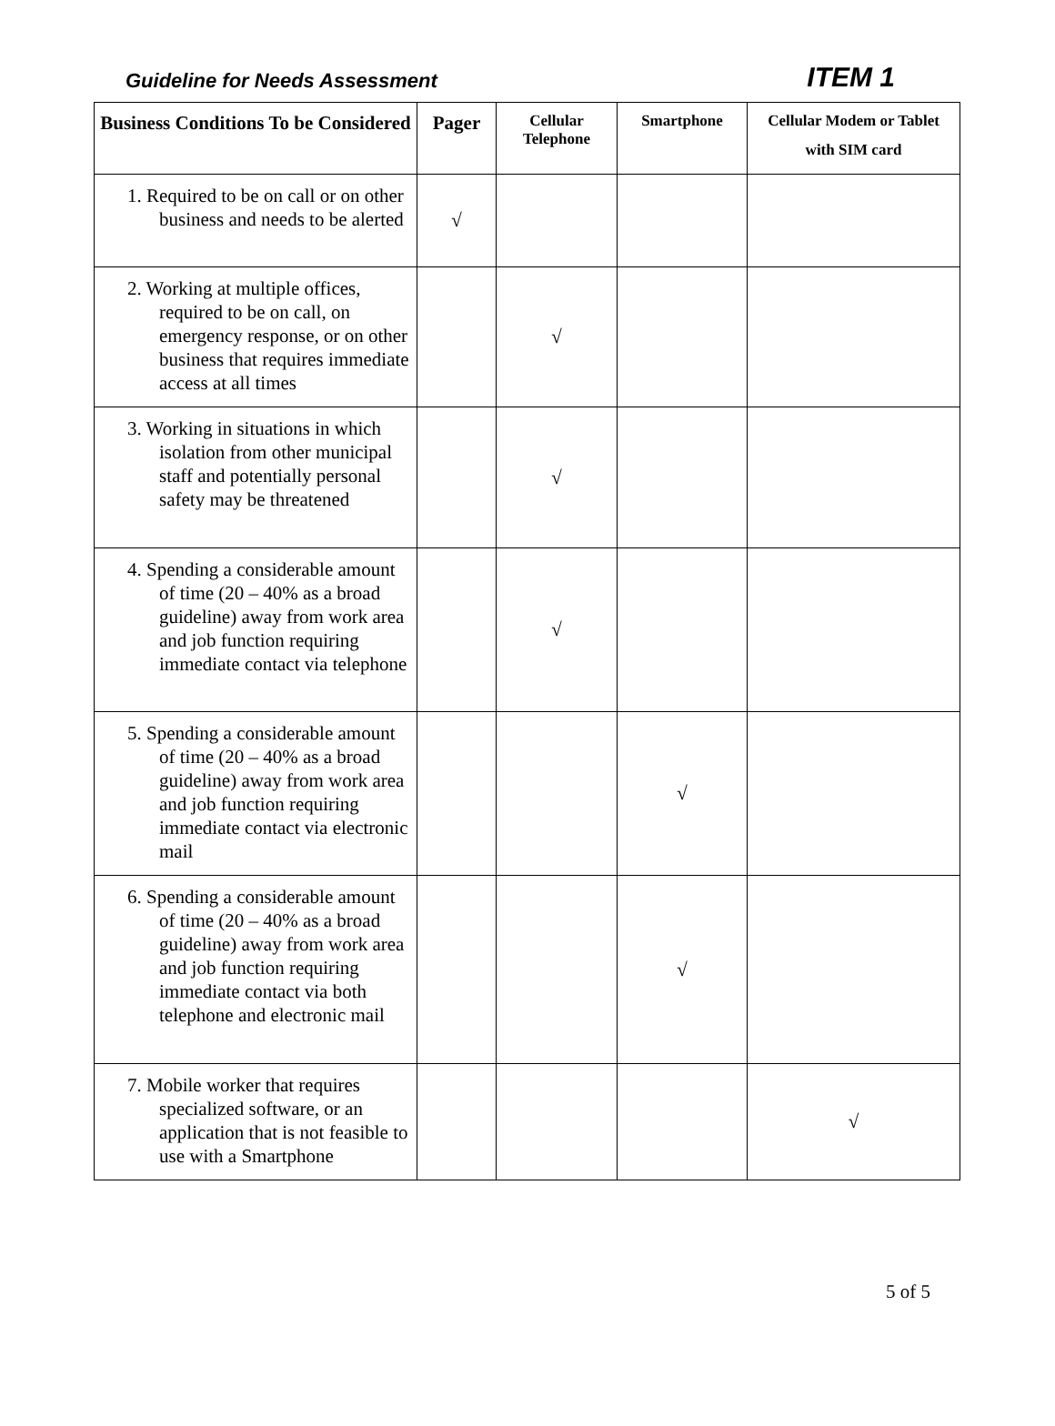Guideline for Needs Assessment
ITEM 1
| Business Conditions To be Considered | Pager | Cellular Telephone | Smartphone | Cellular Modem or Tablet with SIM card |
| --- | --- | --- | --- | --- |
| 1. Required to be on call or on other business and needs to be alerted | √ | | | |
| 2. Working at multiple offices, required to be on call, on emergency response, or on other business that requires immediate access at all times | | √ | | |
| 3. Working in situations in which isolation from other municipal staff and potentially personal safety may be threatened | | √ | | |
| 4. Spending a considerable amount of time (20 – 40% as a broad guideline) away from work area and job function requiring immediate contact via telephone | | √ | | |
| 5. Spending a considerable amount of time (20 – 40% as a broad guideline) away from work area and job function requiring immediate contact via electronic mail | | | √ | |
| 6. Spending a considerable amount of time (20 – 40% as a broad guideline) away from work area and job function requiring immediate contact via both telephone and electronic mail | | | √ | |
| 7. Mobile worker that requires specialized software, or an application that is not feasible to use with a Smartphone | | | | √ |
5 of 5